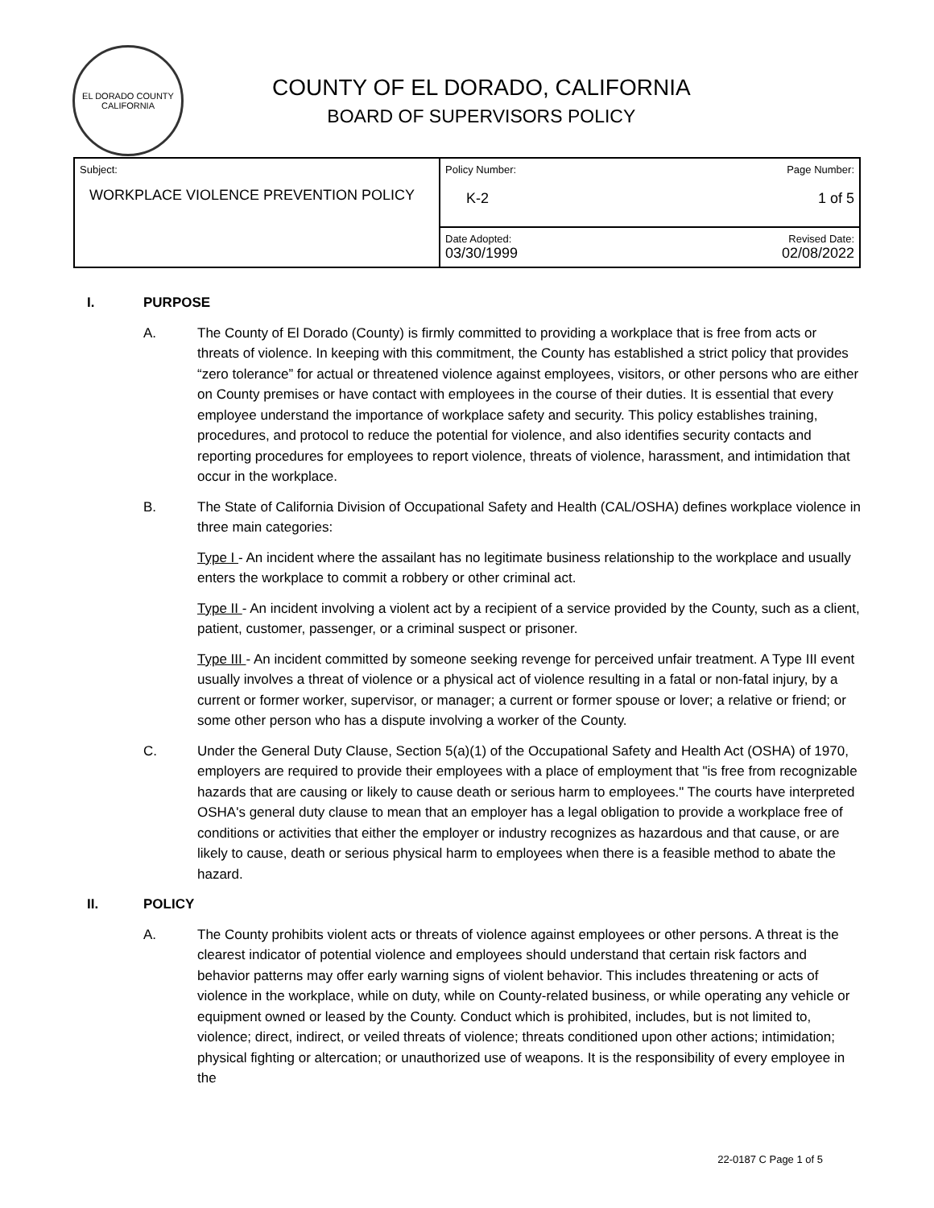EL DORADO COUNTY
CALIFORNIA
COUNTY OF EL DORADO, CALIFORNIA
BOARD OF SUPERVISORS POLICY
| Subject: WORKPLACE VIOLENCE PREVENTION POLICY | Policy Number: Page Number: K-2 1 of 5 |
| | Date Adopted: Revised Date: 03/30/1999 02/08/2022 |
I. PURPOSE
A. The County of El Dorado (County) is firmly committed to providing a workplace that is free from acts or threats of violence. In keeping with this commitment, the County has established a strict policy that provides “zero tolerance” for actual or threatened violence against employees, visitors, or other persons who are either on County premises or have contact with employees in the course of their duties. It is essential that every employee understand the importance of workplace safety and security. This policy establishes training, procedures, and protocol to reduce the potential for violence, and also identifies security contacts and reporting procedures for employees to report violence, threats of violence, harassment, and intimidation that occur in the workplace.
B. The State of California Division of Occupational Safety and Health (CAL/OSHA) defines workplace violence in three main categories:
Type I - An incident where the assailant has no legitimate business relationship to the workplace and usually enters the workplace to commit a robbery or other criminal act.
Type II - An incident involving a violent act by a recipient of a service provided by the County, such as a client, patient, customer, passenger, or a criminal suspect or prisoner.
Type III - An incident committed by someone seeking revenge for perceived unfair treatment. A Type III event usually involves a threat of violence or a physical act of violence resulting in a fatal or non-fatal injury, by a current or former worker, supervisor, or manager; a current or former spouse or lover; a relative or friend; or some other person who has a dispute involving a worker of the County.
C. Under the General Duty Clause, Section 5(a)(1) of the Occupational Safety and Health Act (OSHA) of 1970, employers are required to provide their employees with a place of employment that "is free from recognizable hazards that are causing or likely to cause death or serious harm to employees." The courts have interpreted OSHA's general duty clause to mean that an employer has a legal obligation to provide a workplace free of conditions or activities that either the employer or industry recognizes as hazardous and that cause, or are likely to cause, death or serious physical harm to employees when there is a feasible method to abate the hazard.
II. POLICY
A. The County prohibits violent acts or threats of violence against employees or other persons. A threat is the clearest indicator of potential violence and employees should understand that certain risk factors and behavior patterns may offer early warning signs of violent behavior. This includes threatening or acts of violence in the workplace, while on duty, while on County-related business, or while operating any vehicle or equipment owned or leased by the County. Conduct which is prohibited, includes, but is not limited to, violence; direct, indirect, or veiled threats of violence; threats conditioned upon other actions; intimidation; physical fighting or altercation; or unauthorized use of weapons. It is the responsibility of every employee in the
22-0187 C Page 1 of 5